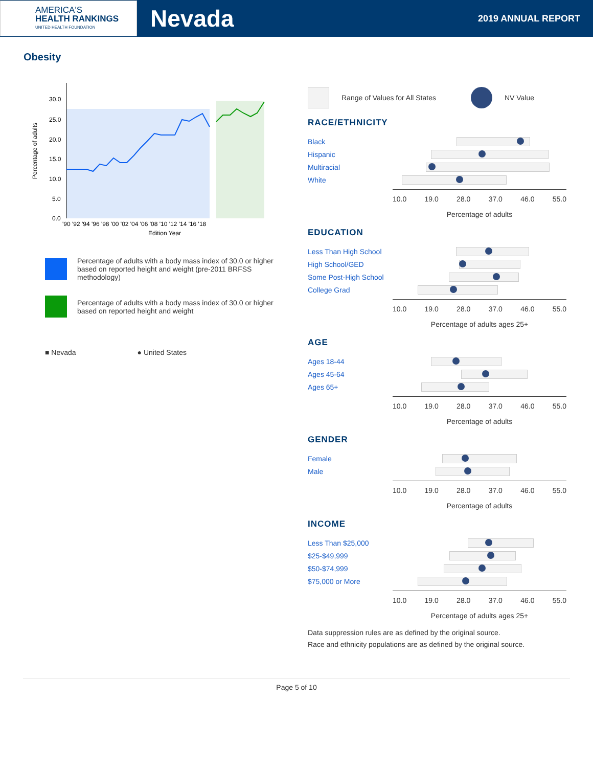AMERICA'S
HEALTH RANKINGS
UNITED HEALTH FOUNDATION
Nevada
2019 ANNUAL REPORT
Obesity
Percentage of adults
30.0
25.0
20.0
15.0
10.0
5.0
0.0
'90 '92 '94 '96 '98 '00 '02 '04 '06 '08 '10 '12 '14 '16 '18
Edition Year
Percentage of adults with a body mass index of 30.0 or higher based on reported height and weight (pre-2011 BRFSS methodology)
Percentage of adults with a body mass index of 30.0 or higher based on reported height and weight
■ Nevada ● United States
Range of Values for All States
NV Value
RACE/ETHNICITY
Black
Hispanic
Multiracial
White
10.0 19.0 28.0 37.0 46.0 55.0
Percentage of adults
EDUCATION
Less Than High School
High School/GED
Some Post-High School
College Grad
10.0 19.0 28.0 37.0 46.0 55.0
Percentage of adults ages 25+
AGE
Ages 18-44
Ages 45-64
Ages 65+
10.0 19.0 28.0 37.0 46.0 55.0
Percentage of adults
GENDER
Female
Male
10.0 19.0 28.0 37.0 46.0 55.0
Percentage of adults
INCOME
Less Than $25,000
$25-$49,999
$50-$74,999
$75,000 or More
10.0 19.0 28.0 37.0 46.0 55.0
Percentage of adults ages 25+
Data suppression rules are as defined by the original source.
Race and ethnicity populations are as defined by the original source.
Page 5 of 10